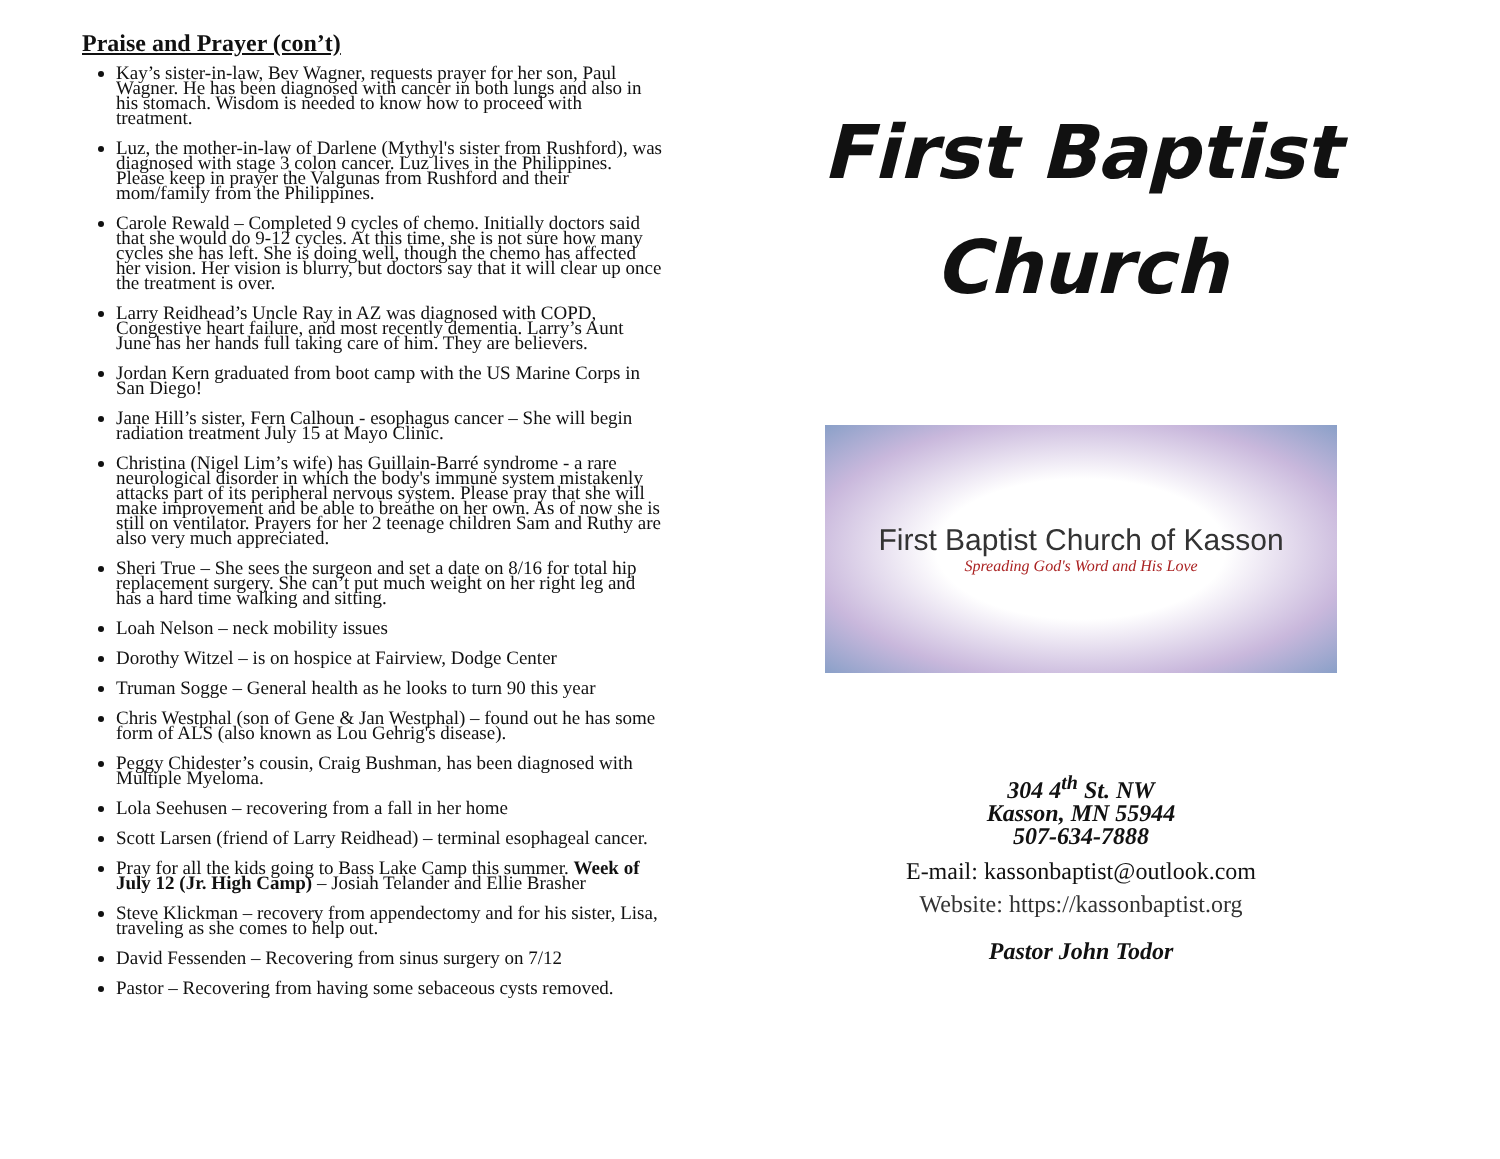Praise and Prayer (con’t)
Kay’s sister-in-law, Bev Wagner, requests prayer for her son, Paul Wagner. He has been diagnosed with cancer in both lungs and also in his stomach. Wisdom is needed to know how to proceed with treatment.
Luz, the mother-in-law of Darlene (Mythyl's sister from Rushford), was diagnosed with stage 3 colon cancer. Luz lives in the Philippines. Please keep in prayer the Valgunas from Rushford and their mom/family from the Philippines.
Carole Rewald – Completed 9 cycles of chemo. Initially doctors said that she would do 9-12 cycles. At this time, she is not sure how many cycles she has left. She is doing well, though the chemo has affected her vision. Her vision is blurry, but doctors say that it will clear up once the treatment is over.
Larry Reidhead’s Uncle Ray in AZ was diagnosed with COPD, Congestive heart failure, and most recently dementia. Larry’s Aunt June has her hands full taking care of him. They are believers.
Jordan Kern graduated from boot camp with the US Marine Corps in San Diego!
Jane Hill’s sister, Fern Calhoun - esophagus cancer – She will begin radiation treatment July 15 at Mayo Clinic.
Christina (Nigel Lim’s wife) has Guillain-Barré syndrome - a rare neurological disorder in which the body's immune system mistakenly attacks part of its peripheral nervous system. Please pray that she will make improvement and be able to breathe on her own. As of now she is still on ventilator. Prayers for her 2 teenage children Sam and Ruthy are also very much appreciated.
Sheri True – She sees the surgeon and set a date on 8/16 for total hip replacement surgery. She can’t put much weight on her right leg and has a hard time walking and sitting.
Loah Nelson – neck mobility issues
Dorothy Witzel – is on hospice at Fairview, Dodge Center
Truman Sogge – General health as he looks to turn 90 this year
Chris Westphal (son of Gene & Jan Westphal) – found out he has some form of ALS (also known as Lou Gehrig's disease).
Peggy Chidester’s cousin, Craig Bushman, has been diagnosed with Multiple Myeloma.
Lola Seehusen – recovering from a fall in her home
Scott Larsen (friend of Larry Reidhead) – terminal esophageal cancer.
Pray for all the kids going to Bass Lake Camp this summer. Week of July 12 (Jr. High Camp) – Josiah Telander and Ellie Brasher
Steve Klickman – recovery from appendectomy and for his sister, Lisa, traveling as she comes to help out.
David Fessenden – Recovering from sinus surgery on 7/12
Pastor – Recovering from having some sebaceous cysts removed.
First Baptist
Church
First Baptist Church of Kasson
Spreading God's Word and His Love
304 4<sup>th</sup> St. NW
Kasson, MN 55944
507-634-7888
E-mail: kassonbaptist@outlook.com
Website: https://kassonbaptist.org
Pastor John Todor